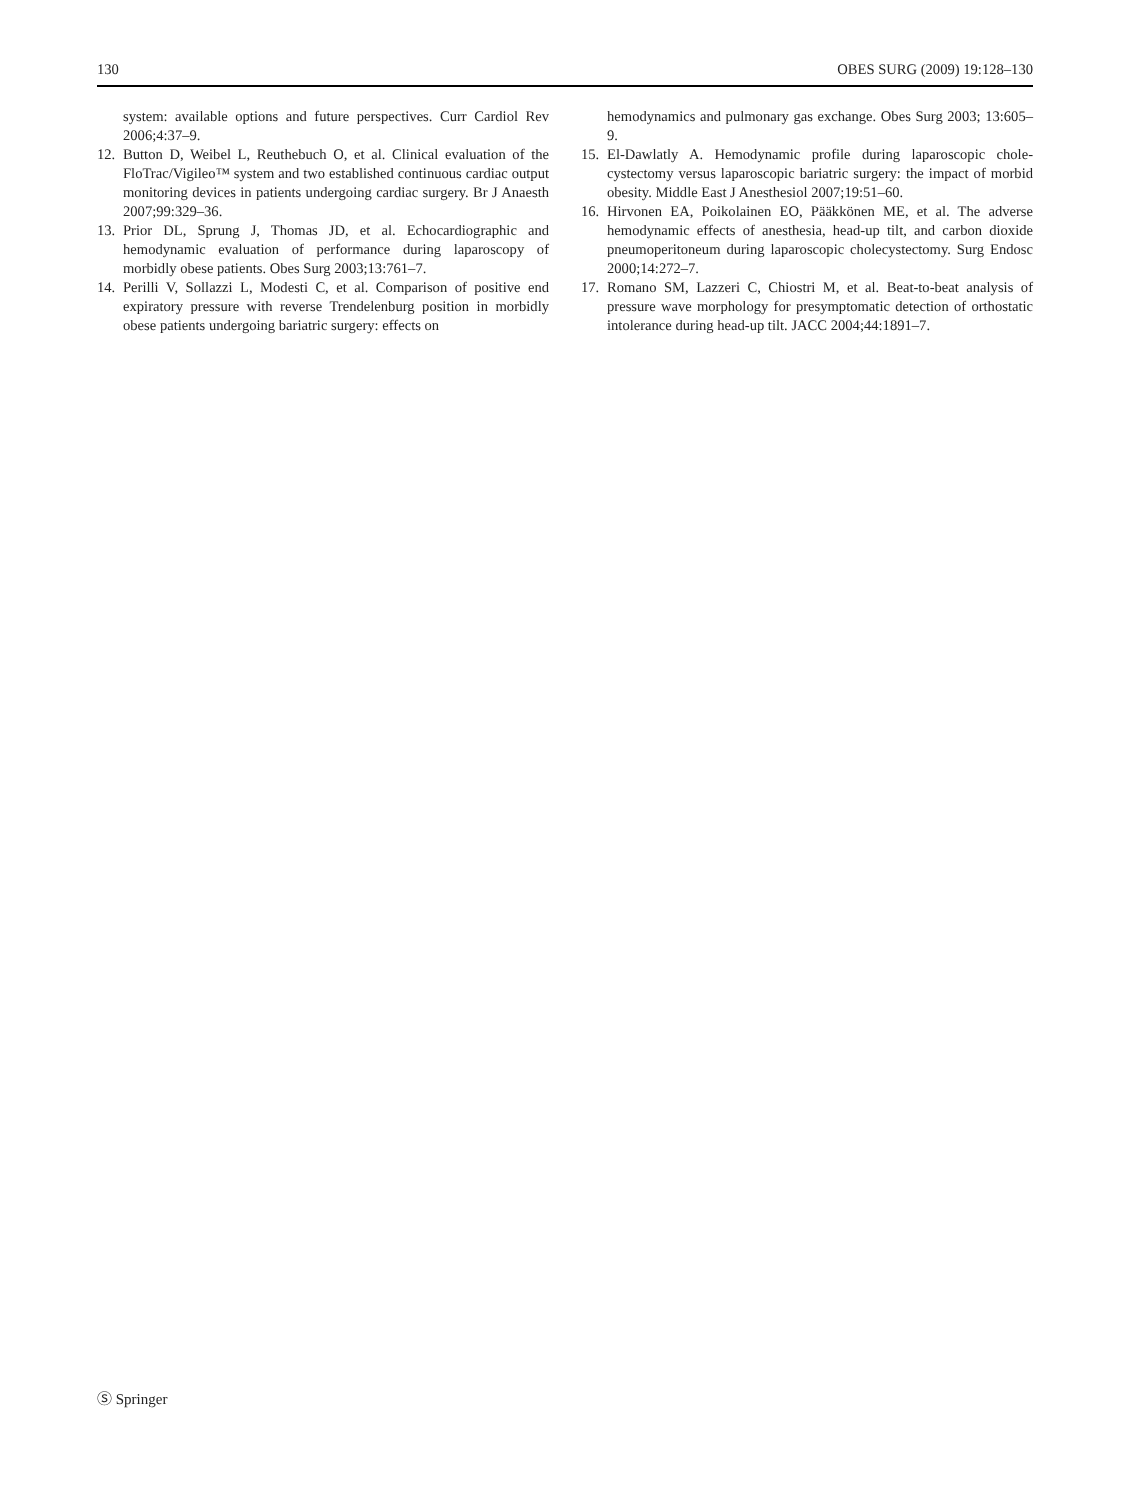130 OBES SURG (2009) 19:128–130
system: available options and future perspectives. Curr Cardiol Rev 2006;4:37–9.
12. Button D, Weibel L, Reuthebuch O, et al. Clinical evaluation of the FloTrac/Vigileo™ system and two established continuous cardiac output monitoring devices in patients undergoing cardiac surgery. Br J Anaesth 2007;99:329–36.
13. Prior DL, Sprung J, Thomas JD, et al. Echocardiographic and hemodynamic evaluation of performance during laparoscopy of morbidly obese patients. Obes Surg 2003;13:761–7.
14. Perilli V, Sollazzi L, Modesti C, et al. Comparison of positive end expiratory pressure with reverse Trendelenburg position in morbidly obese patients undergoing bariatric surgery: effects on
hemodynamics and pulmonary gas exchange. Obes Surg 2003; 13:605–9.
15. El-Dawlatly A. Hemodynamic profile during laparoscopic chole-cystectomy versus laparoscopic bariatric surgery: the impact of morbid obesity. Middle East J Anesthesiol 2007;19:51–60.
16. Hirvonen EA, Poikolainen EO, Pääkkönen ME, et al. The adverse hemodynamic effects of anesthesia, head-up tilt, and carbon dioxide pneumoperitoneum during laparoscopic cholecystectomy. Surg Endosc 2000;14:272–7.
17. Romano SM, Lazzeri C, Chiostri M, et al. Beat-to-beat analysis of pressure wave morphology for presymptomatic detection of orthostatic intolerance during head-up tilt. JACC 2004;44:1891–7.
Ⓢ Springer